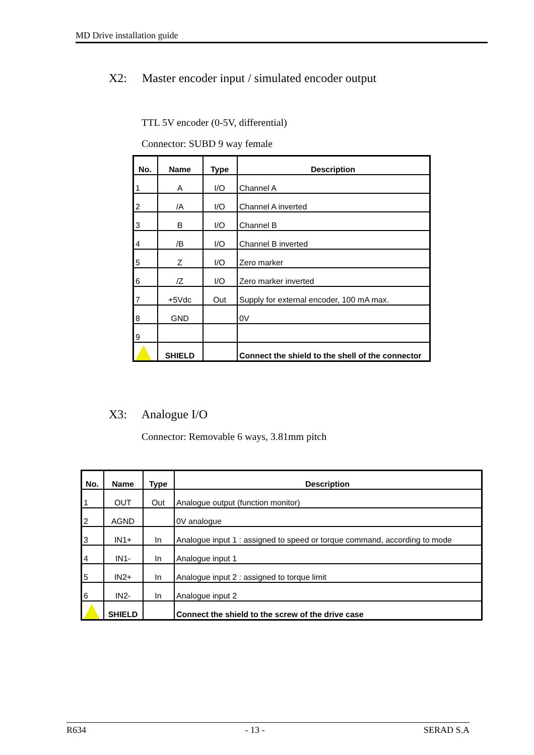MD Drive installation guide
X2: Master encoder input / simulated encoder output
TTL 5V encoder (0-5V, differential)
Connector: SUBD 9 way female
| No. | Name | Type | Description |
| --- | --- | --- | --- |
| 1 | A | I/O | Channel A |
| 2 | /A | I/O | Channel A inverted |
| 3 | B | I/O | Channel B |
| 4 | /B | I/O | Channel B inverted |
| 5 | Z | I/O | Zero marker |
| 6 | /Z | I/O | Zero marker inverted |
| 7 | +5Vdc | Out | Supply for external encoder, 100 mA max. |
| 8 | GND | | 0V |
| 9 | | | |
| | SHIELD | | Connect the shield to the shell of the connector |
X3: Analogue I/O
Connector: Removable 6 ways, 3.81mm pitch
| No. | Name | Type | Description |
| --- | --- | --- | --- |
| 1 | OUT | Out | Analogue output (function monitor) |
| 2 | AGND | | 0V analogue |
| 3 | IN1+ | In | Analogue input 1 : assigned to speed or torque command, according to mode |
| 4 | IN1- | In | Analogue input 1 |
| 5 | IN2+ | In | Analogue input 2 : assigned to torque limit |
| 6 | IN2- | In | Analogue input 2 |
| | SHIELD | | Connect the shield to the screw of the drive case |
R634 - 13 - SERAD S.A